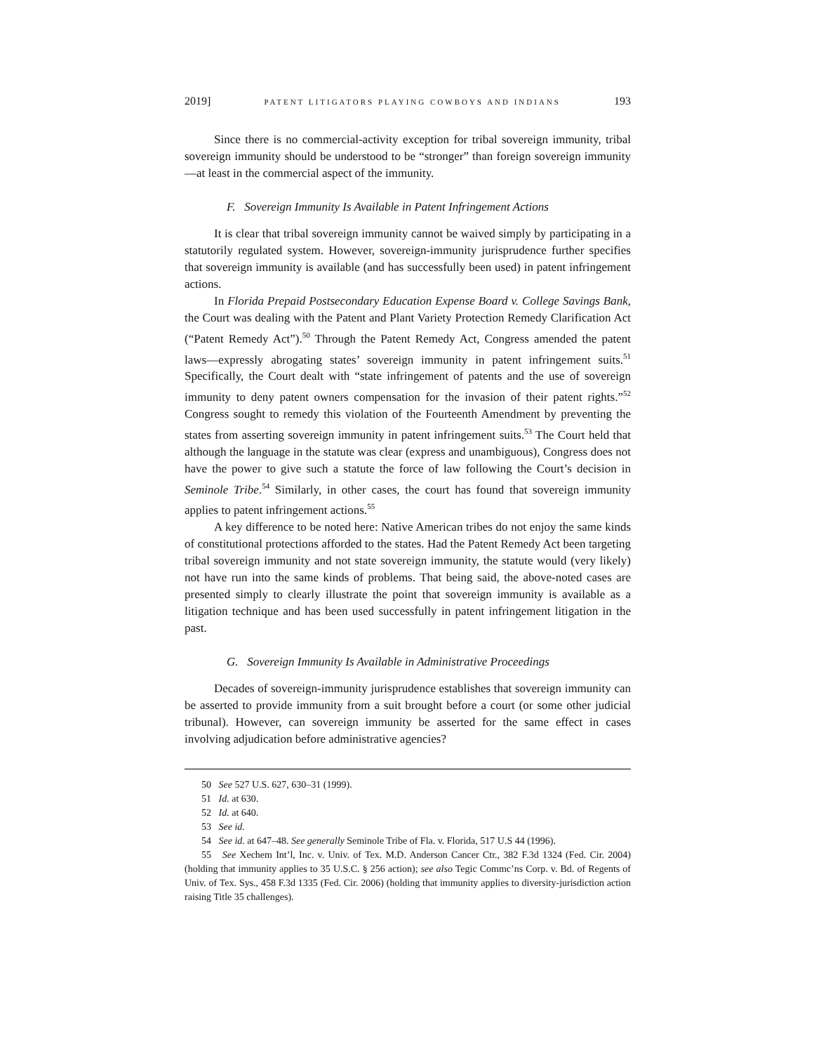2019] PATENT LITIGATORS PLAYING COWBOYS AND INDIANS 193
Since there is no commercial-activity exception for tribal sovereign immunity, tribal sovereign immunity should be understood to be “stronger” than foreign sovereign immunity—at least in the commercial aspect of the immunity.
F. Sovereign Immunity Is Available in Patent Infringement Actions
It is clear that tribal sovereign immunity cannot be waived simply by participating in a statutorily regulated system. However, sovereign-immunity jurisprudence further specifies that sovereign immunity is available (and has successfully been used) in patent infringement actions.
In Florida Prepaid Postsecondary Education Expense Board v. College Savings Bank, the Court was dealing with the Patent and Plant Variety Protection Remedy Clarification Act (“Patent Remedy Act”).<sup>50</sup> Through the Patent Remedy Act, Congress amended the patent laws—expressly abrogating states’ sovereign immunity in patent infringement suits.<sup>51</sup> Specifically, the Court dealt with “state infringement of patents and the use of sovereign immunity to deny patent owners compensation for the invasion of their patent rights.”<sup>52</sup> Congress sought to remedy this violation of the Fourteenth Amendment by preventing the states from asserting sovereign immunity in patent infringement suits.<sup>53</sup> The Court held that although the language in the statute was clear (express and unambiguous), Congress does not have the power to give such a statute the force of law following the Court’s decision in Seminole Tribe.<sup>54</sup> Similarly, in other cases, the court has found that sovereign immunity applies to patent infringement actions.<sup>55</sup>
A key difference to be noted here: Native American tribes do not enjoy the same kinds of constitutional protections afforded to the states. Had the Patent Remedy Act been targeting tribal sovereign immunity and not state sovereign immunity, the statute would (very likely) not have run into the same kinds of problems. That being said, the above-noted cases are presented simply to clearly illustrate the point that sovereign immunity is available as a litigation technique and has been used successfully in patent infringement litigation in the past.
G. Sovereign Immunity Is Available in Administrative Proceedings
Decades of sovereign-immunity jurisprudence establishes that sovereign immunity can be asserted to provide immunity from a suit brought before a court (or some other judicial tribunal). However, can sovereign immunity be asserted for the same effect in cases involving adjudication before administrative agencies?
50 See 527 U.S. 627, 630–31 (1999).
51 Id. at 630.
52 Id. at 640.
53 See id.
54 See id. at 647–48. See generally Seminole Tribe of Fla. v. Florida, 517 U.S 44 (1996).
55 See Xechem Int’l, Inc. v. Univ. of Tex. M.D. Anderson Cancer Ctr., 382 F.3d 1324 (Fed. Cir. 2004) (holding that immunity applies to 35 U.S.C. § 256 action); see also Tegic Commc’ns Corp. v. Bd. of Regents of Univ. of Tex. Sys., 458 F.3d 1335 (Fed. Cir. 2006) (holding that immunity applies to diversity-jurisdiction action raising Title 35 challenges).